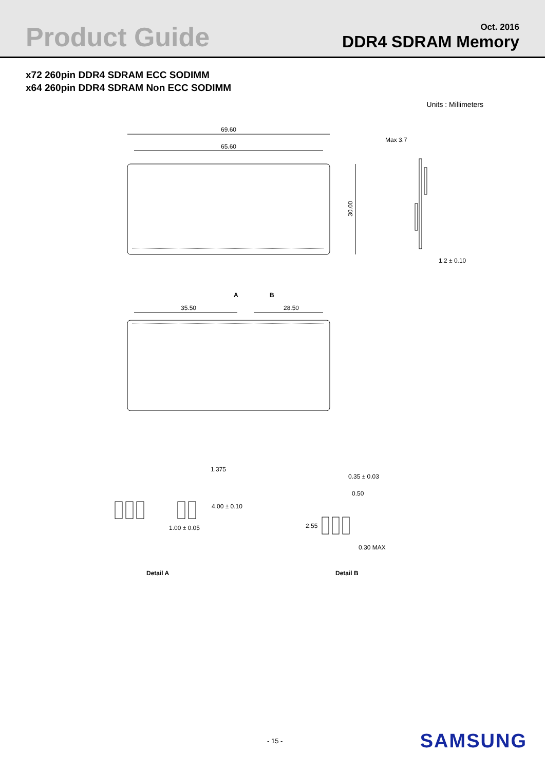Product Guide
Oct. 2016
DDR4 SDRAM Memory
x72 260pin DDR4 SDRAM ECC SODIMM
x64 260pin DDR4 SDRAM Non ECC SODIMM
Units : Millimeters
69.60
65.60
30.00
Max 3.7
1.2 ± 0.10
A
B
35.50
28.50
1.375
4.00 ± 0.10
1.00 ± 0.05
0.35 ± 0.03
0.50
2.55
0.30 MAX
Detail A
Detail B
- 15 -
SAMSUNG